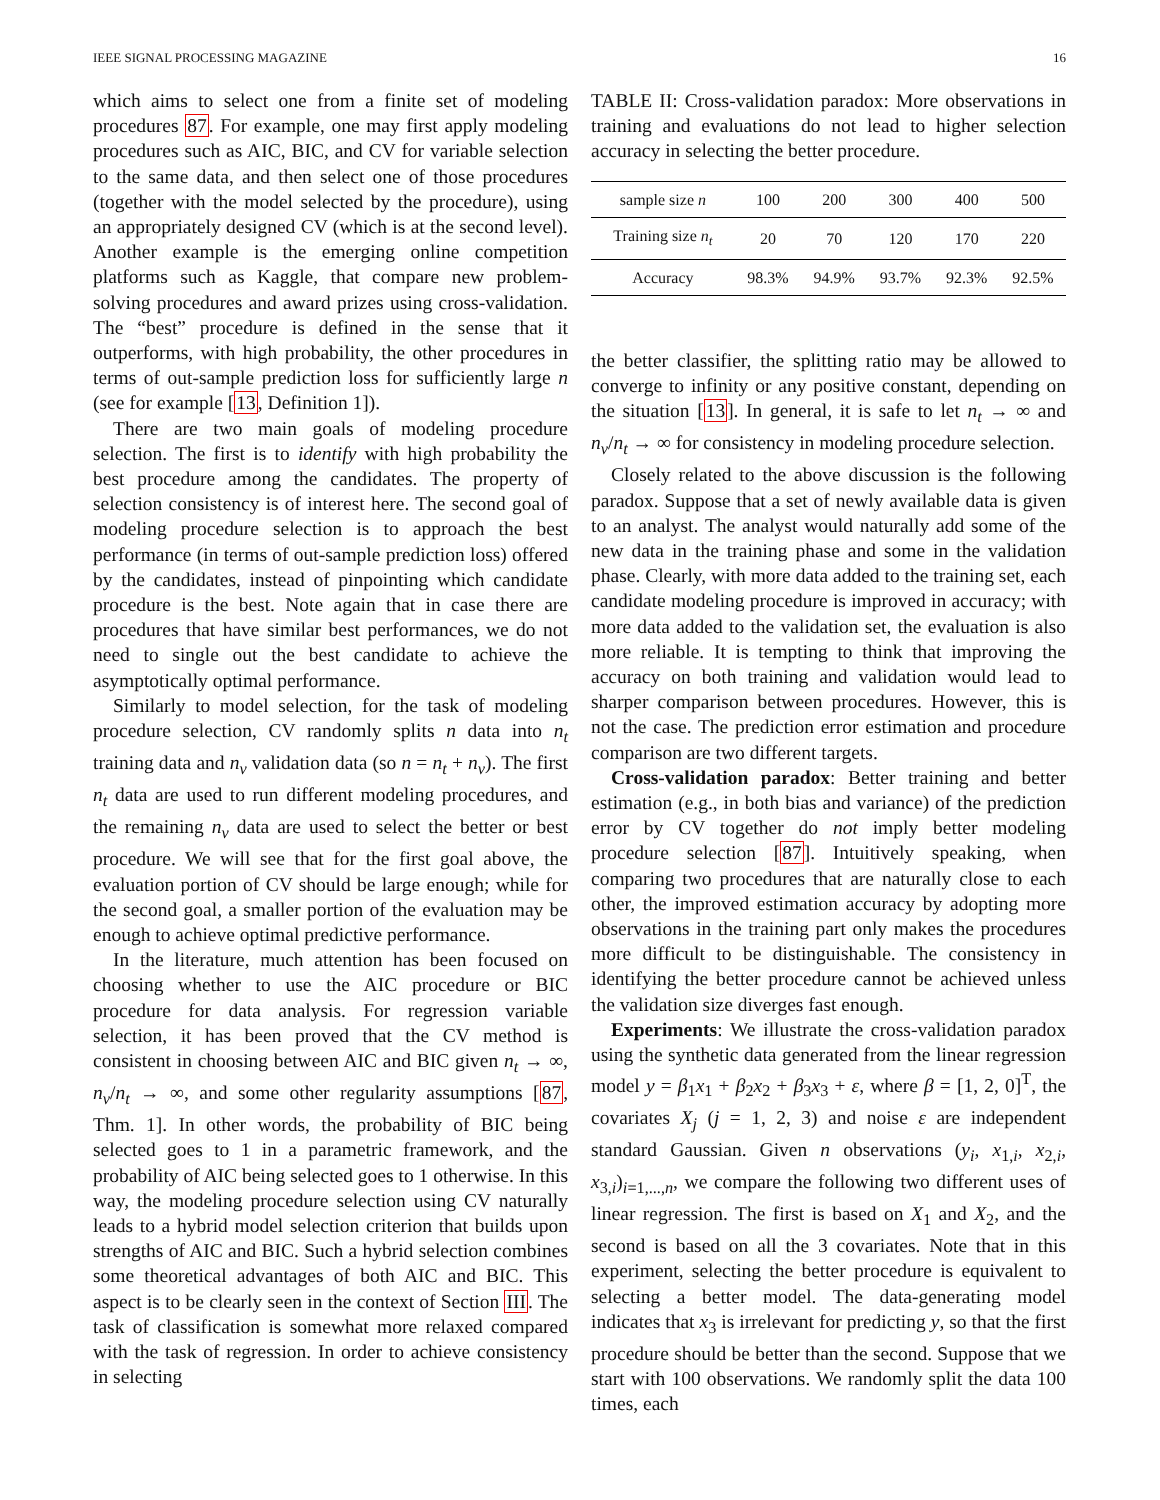IEEE SIGNAL PROCESSING MAGAZINE 16
which aims to select one from a finite set of modeling procedures 87. For example, one may first apply modeling procedures such as AIC, BIC, and CV for variable selection to the same data, and then select one of those procedures (together with the model selected by the procedure), using an appropriately designed CV (which is at the second level). Another example is the emerging online competition platforms such as Kaggle, that compare new problem-solving procedures and award prizes using cross-validation. The “best” procedure is defined in the sense that it outperforms, with high probability, the other procedures in terms of out-sample prediction loss for sufficiently large n (see for example [13, Definition 1]).
There are two main goals of modeling procedure selection. The first is to identify with high probability the best procedure among the candidates. The property of selection consistency is of interest here. The second goal of modeling procedure selection is to approach the best performance (in terms of out-sample prediction loss) offered by the candidates, instead of pinpointing which candidate procedure is the best. Note again that in case there are procedures that have similar best performances, we do not need to single out the best candidate to achieve the asymptotically optimal performance.
Similarly to model selection, for the task of modeling procedure selection, CV randomly splits n data into n<sub>t</sub> training data and n<sub>v</sub> validation data (so n = n<sub>t</sub> + n<sub>v</sub>). The first n<sub>t</sub> data are used to run different modeling procedures, and the remaining n<sub>v</sub> data are used to select the better or best procedure. We will see that for the first goal above, the evaluation portion of CV should be large enough; while for the second goal, a smaller portion of the evaluation may be enough to achieve optimal predictive performance.
In the literature, much attention has been focused on choosing whether to use the AIC procedure or BIC procedure for data analysis. For regression variable selection, it has been proved that the CV method is consistent in choosing between AIC and BIC given n<sub>t</sub> → ∞, n<sub>v</sub>/n<sub>t</sub> → ∞, and some other regularity assumptions [87, Thm. 1]. In other words, the probability of BIC being selected goes to 1 in a parametric framework, and the probability of AIC being selected goes to 1 otherwise. In this way, the modeling procedure selection using CV naturally leads to a hybrid model selection criterion that builds upon strengths of AIC and BIC. Such a hybrid selection combines some theoretical advantages of both AIC and BIC. This aspect is to be clearly seen in the context of Section III. The task of classification is somewhat more relaxed compared with the task of regression. In order to achieve consistency in selecting
TABLE II: Cross-validation paradox: More observations in training and evaluations do not lead to higher selection accuracy in selecting the better procedure.
| sample size n | 100 | 200 | 300 | 400 | 500 |
| Training size n<sub>t</sub> | 20 | 70 | 120 | 170 | 220 |
| Accuracy | 98.3% | 94.9% | 93.7% | 92.3% | 92.5% |
the better classifier, the splitting ratio may be allowed to converge to infinity or any positive constant, depending on the situation [13]. In general, it is safe to let n<sub>t</sub> → ∞ and n<sub>v</sub>/n<sub>t</sub> → ∞ for consistency in modeling procedure selection.
Closely related to the above discussion is the following paradox. Suppose that a set of newly available data is given to an analyst. The analyst would naturally add some of the new data in the training phase and some in the validation phase. Clearly, with more data added to the training set, each candidate modeling procedure is improved in accuracy; with more data added to the validation set, the evaluation is also more reliable. It is tempting to think that improving the accuracy on both training and validation would lead to sharper comparison between procedures. However, this is not the case. The prediction error estimation and procedure comparison are two different targets.
Cross-validation paradox: Better training and better estimation (e.g., in both bias and variance) of the prediction error by CV together do not imply better modeling procedure selection [87]. Intuitively speaking, when comparing two procedures that are naturally close to each other, the improved estimation accuracy by adopting more observations in the training part only makes the procedures more difficult to be distinguishable. The consistency in identifying the better procedure cannot be achieved unless the validation size diverges fast enough.
Experiments: We illustrate the cross-validation paradox using the synthetic data generated from the linear regression model y = β<sub>1</sub>x<sub>1</sub> + β<sub>2</sub>x<sub>2</sub> + β<sub>3</sub>x<sub>3</sub> + ε, where β = [1, 2, 0]<sup>T</sup>, the covariates X<sub>j</sub> (j = 1, 2, 3) and noise ε are independent standard Gaussian. Given n observations (y<sub>i</sub>, x<sub>1,i</sub>, x<sub>2,i</sub>, x<sub>3,i</sub>)<sub>i=1,...,n</sub>, we compare the following two different uses of linear regression. The first is based on X<sub>1</sub> and X<sub>2</sub>, and the second is based on all the 3 covariates. Note that in this experiment, selecting the better procedure is equivalent to selecting a better model. The data-generating model indicates that x<sub>3</sub> is irrelevant for predicting y, so that the first procedure should be better than the second. Suppose that we start with 100 observations. We randomly split the data 100 times, each